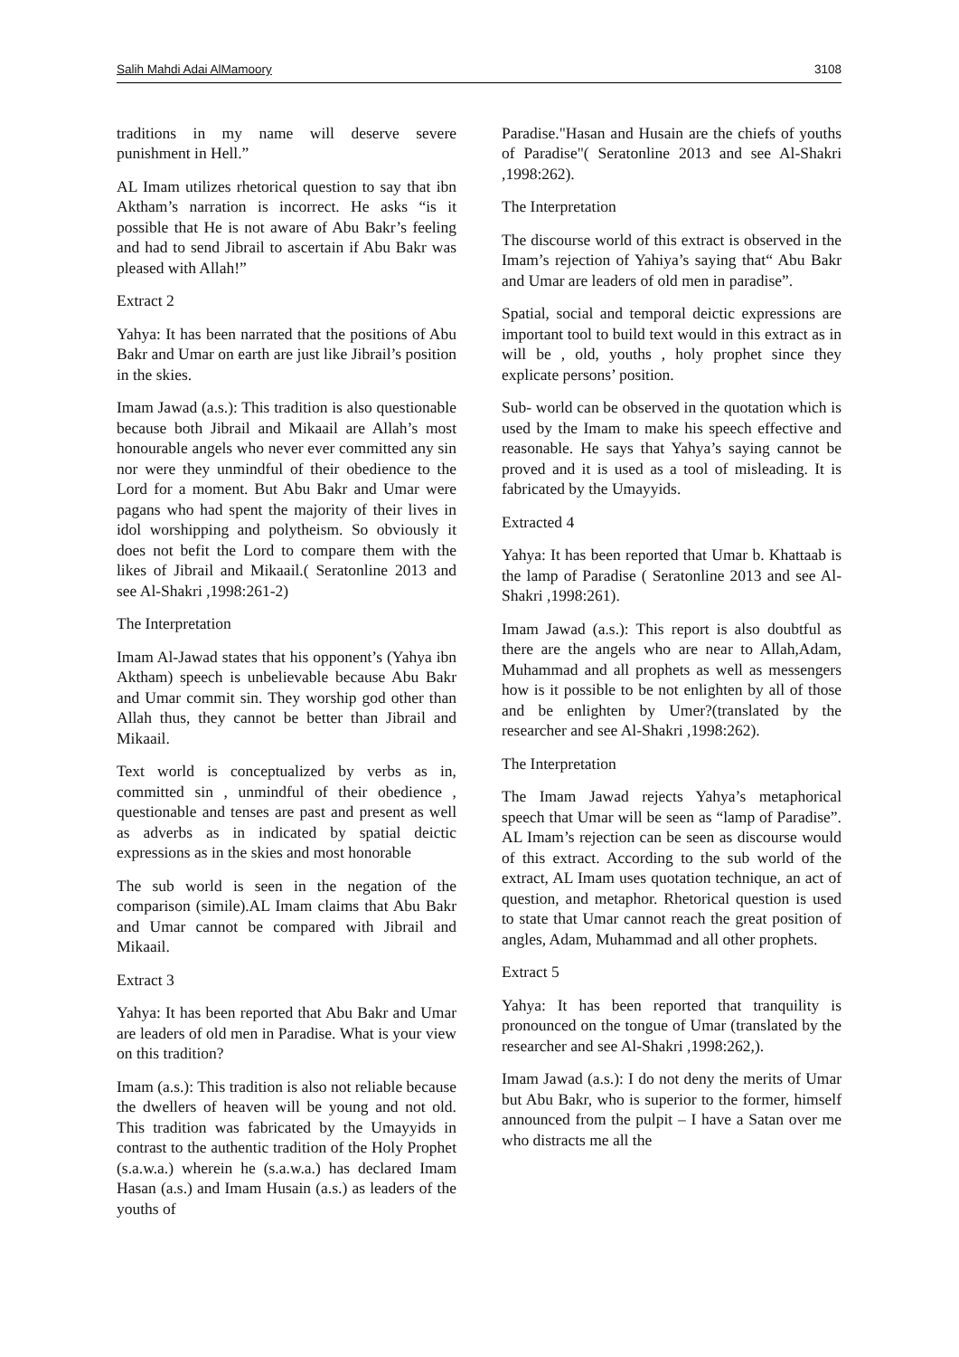Salih Mahdi Adai AlMamoory 3108
traditions in my name will deserve severe punishment in Hell.”
AL Imam utilizes rhetorical question to say that ibn Aktham’s narration is incorrect. He asks “is it possible that He is not aware of Abu Bakr’s feeling and had to send Jibrail to ascertain if Abu Bakr was pleased with Allah!”
Extract 2
Yahya: It has been narrated that the positions of Abu Bakr and Umar on earth are just like Jibrail’s position in the skies.
Imam Jawad (a.s.): This tradition is also questionable because both Jibrail and Mikaail are Allah’s most honourable angels who never ever committed any sin nor were they unmindful of their obedience to the Lord for a moment. But Abu Bakr and Umar were pagans who had spent the majority of their lives in idol worshipping and polytheism. So obviously it does not befit the Lord to compare them with the likes of Jibrail and Mikaail.( Seratonline 2013 and see Al-Shakri ,1998:261-2)
The Interpretation
Imam Al-Jawad states that his opponent’s (Yahya ibn Aktham) speech is unbelievable because Abu Bakr and Umar commit sin. They worship god other than Allah thus, they cannot be better than Jibrail and Mikaail.
Text world is conceptualized by verbs as in, committed sin , unmindful of their obedience , questionable and tenses are past and present as well as adverbs as in indicated by spatial deictic expressions as in the skies and most honorable
The sub world is seen in the negation of the comparison (simile).AL Imam claims that Abu Bakr and Umar cannot be compared with Jibrail and Mikaail.
Extract 3
Yahya: It has been reported that Abu Bakr and Umar are leaders of old men in Paradise. What is your view on this tradition?
Imam (a.s.): This tradition is also not reliable because the dwellers of heaven will be young and not old. This tradition was fabricated by the Umayyids in contrast to the authentic tradition of the Holy Prophet (s.a.w.a.) wherein he (s.a.w.a.) has declared Imam Hasan (a.s.) and Imam Husain (a.s.) as leaders of the youths of
Paradise."Hasan and Husain are the chiefs of youths of Paradise"( Seratonline 2013 and see Al-Shakri ,1998:262).
The Interpretation
The discourse world of this extract is observed in the Imam’s rejection of Yahiya’s saying that“ Abu Bakr and Umar are leaders of old men in paradise”.
Spatial, social and temporal deictic expressions are important tool to build text would in this extract as in will be , old, youths , holy prophet since they explicate persons’ position.
Sub- world can be observed in the quotation which is used by the Imam to make his speech effective and reasonable. He says that Yahya’s saying cannot be proved and it is used as a tool of misleading. It is fabricated by the Umayyids.
Extracted 4
Yahya: It has been reported that Umar b. Khattaab is the lamp of Paradise ( Seratonline 2013 and see Al-Shakri ,1998:261).
Imam Jawad (a.s.): This report is also doubtful as there are the angels who are near to Allah,Adam, Muhammad and all prophets as well as messengers how is it possible to be not enlighten by all of those and be enlighten by Umer?(translated by the researcher and see Al-Shakri ,1998:262).
The Interpretation
The Imam Jawad rejects Yahya’s metaphorical speech that Umar will be seen as “lamp of Paradise”. AL Imam’s rejection can be seen as discourse would of this extract. According to the sub world of the extract, AL Imam uses quotation technique, an act of question, and metaphor. Rhetorical question is used to state that Umar cannot reach the great position of angles, Adam, Muhammad and all other prophets.
Extract 5
Yahya: It has been reported that tranquility is pronounced on the tongue of Umar (translated by the researcher and see Al-Shakri ,1998:262,).
Imam Jawad (a.s.): I do not deny the merits of Umar but Abu Bakr, who is superior to the former, himself announced from the pulpit – I have a Satan over me who distracts me all the